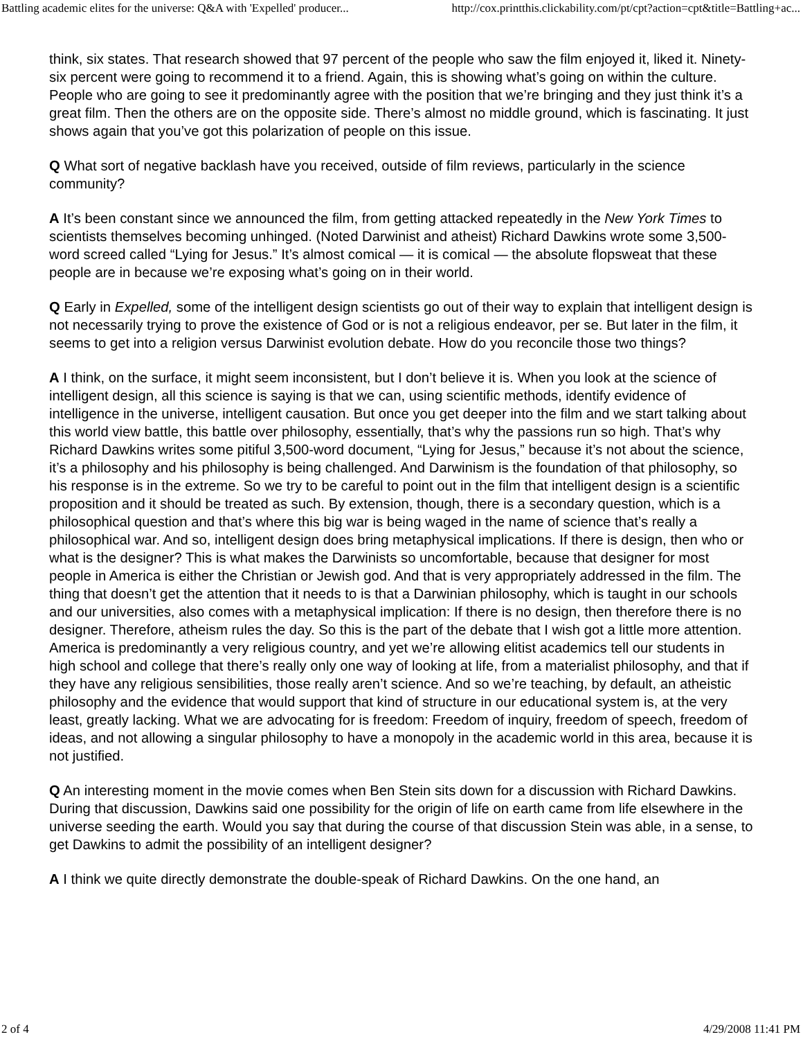Battling academic elites for the universe: Q&A with 'Expelled' producer... http://cox.printthis.clickability.com/pt/cpt?action=cpt&title=Battling+ac...
think, six states. That research showed that 97 percent of the people who saw the film enjoyed it, liked it. Ninety-six percent were going to recommend it to a friend. Again, this is showing what’s going on within the culture. People who are going to see it predominantly agree with the position that we’re bringing and they just think it’s a great film. Then the others are on the opposite side. There’s almost no middle ground, which is fascinating. It just shows again that you’ve got this polarization of people on this issue.
Q What sort of negative backlash have you received, outside of film reviews, particularly in the science community?
A It’s been constant since we announced the film, from getting attacked repeatedly in the New York Times to scientists themselves becoming unhinged. (Noted Darwinist and atheist) Richard Dawkins wrote some 3,500-word screed called “Lying for Jesus.” It’s almost comical — it is comical — the absolute flopsweat that these people are in because we’re exposing what’s going on in their world.
Q Early in Expelled, some of the intelligent design scientists go out of their way to explain that intelligent design is not necessarily trying to prove the existence of God or is not a religious endeavor, per se. But later in the film, it seems to get into a religion versus Darwinist evolution debate. How do you reconcile those two things?
A I think, on the surface, it might seem inconsistent, but I don’t believe it is. When you look at the science of intelligent design, all this science is saying is that we can, using scientific methods, identify evidence of intelligence in the universe, intelligent causation. But once you get deeper into the film and we start talking about this world view battle, this battle over philosophy, essentially, that’s why the passions run so high. That’s why Richard Dawkins writes some pitiful 3,500-word document, “Lying for Jesus,” because it’s not about the science, it’s a philosophy and his philosophy is being challenged. And Darwinism is the foundation of that philosophy, so his response is in the extreme. So we try to be careful to point out in the film that intelligent design is a scientific proposition and it should be treated as such. By extension, though, there is a secondary question, which is a philosophical question and that’s where this big war is being waged in the name of science that’s really a philosophical war. And so, intelligent design does bring metaphysical implications. If there is design, then who or what is the designer? This is what makes the Darwinists so uncomfortable, because that designer for most people in America is either the Christian or Jewish god. And that is very appropriately addressed in the film. The thing that doesn’t get the attention that it needs to is that a Darwinian philosophy, which is taught in our schools and our universities, also comes with a metaphysical implication: If there is no design, then therefore there is no designer. Therefore, atheism rules the day. So this is the part of the debate that I wish got a little more attention. America is predominantly a very religious country, and yet we’re allowing elitist academics tell our students in high school and college that there’s really only one way of looking at life, from a materialist philosophy, and that if they have any religious sensibilities, those really aren’t science. And so we’re teaching, by default, an atheistic philosophy and the evidence that would support that kind of structure in our educational system is, at the very least, greatly lacking. What we are advocating for is freedom: Freedom of inquiry, freedom of speech, freedom of ideas, and not allowing a singular philosophy to have a monopoly in the academic world in this area, because it is not justified.
Q An interesting moment in the movie comes when Ben Stein sits down for a discussion with Richard Dawkins. During that discussion, Dawkins said one possibility for the origin of life on earth came from life elsewhere in the universe seeding the earth. Would you say that during the course of that discussion Stein was able, in a sense, to get Dawkins to admit the possibility of an intelligent designer?
A I think we quite directly demonstrate the double-speak of Richard Dawkins. On the one hand, an
2 of 4 4/29/2008 11:41 PM